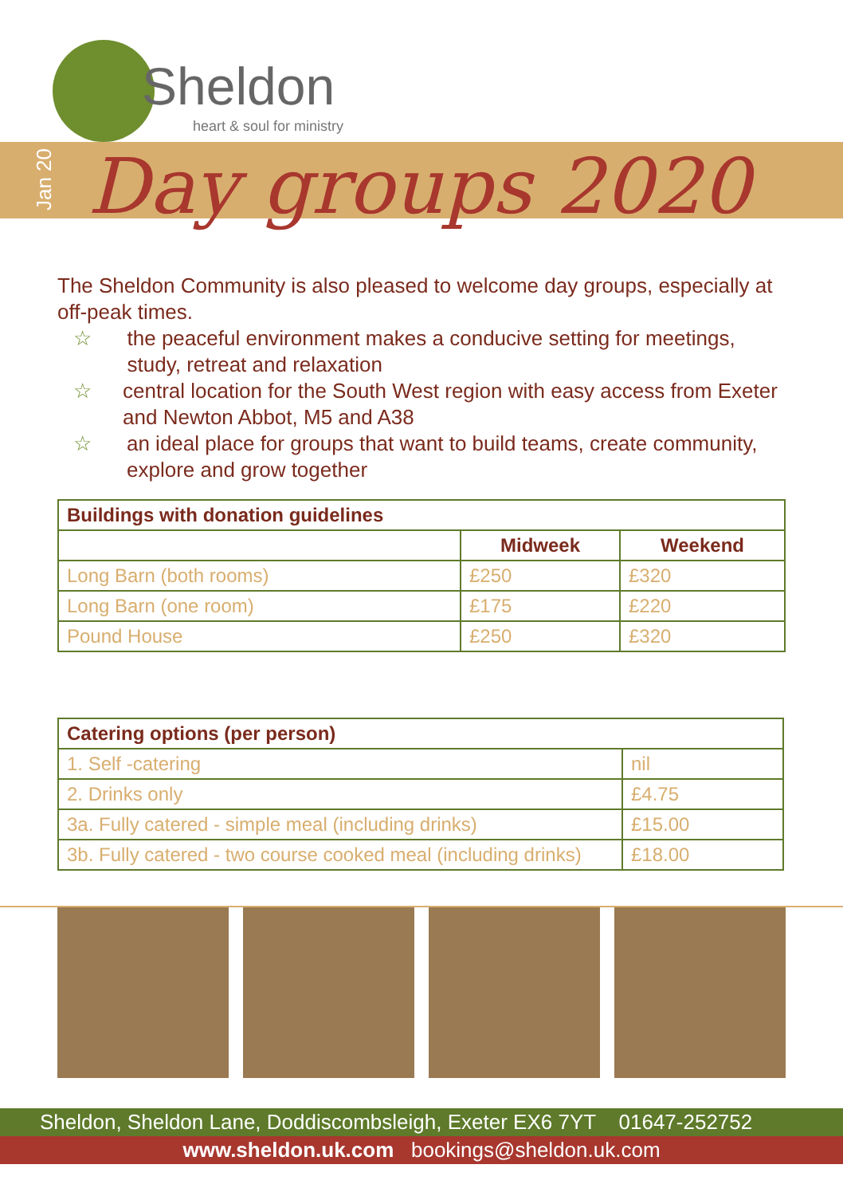Sheldon
heart & soul for ministry
Jan 20
Day groups 2020
The Sheldon Community is also pleased to welcome day groups, especially at off-peak times.
☆ the peaceful environment makes a conducive setting for meetings, study, retreat and relaxation
☆ central location for the South West region with easy access from Exeter and Newton Abbot, M5 and A38
☆ an ideal place for groups that want to build teams, create community, explore and grow together
| Buildings with donation guidelines | | |
| --- | --- | --- |
| | Midweek | Weekend |
| Long Barn (both rooms) | £250 | £320 |
| Long Barn (one room) | £175 | £220 |
| Pound House | £250 | £320 |
| Catering options (per person) | |
| --- | --- |
| 1. Self -catering | nil |
| 2. Drinks only | £4.75 |
| 3a. Fully catered - simple meal (including drinks) | £15.00 |
| 3b. Fully catered - two course cooked meal (including drinks) | £18.00 |
Sheldon, Sheldon Lane, Doddiscombsleigh, Exeter EX6 7YT 01647-252752
www.sheldon.uk.com bookings@sheldon.uk.com